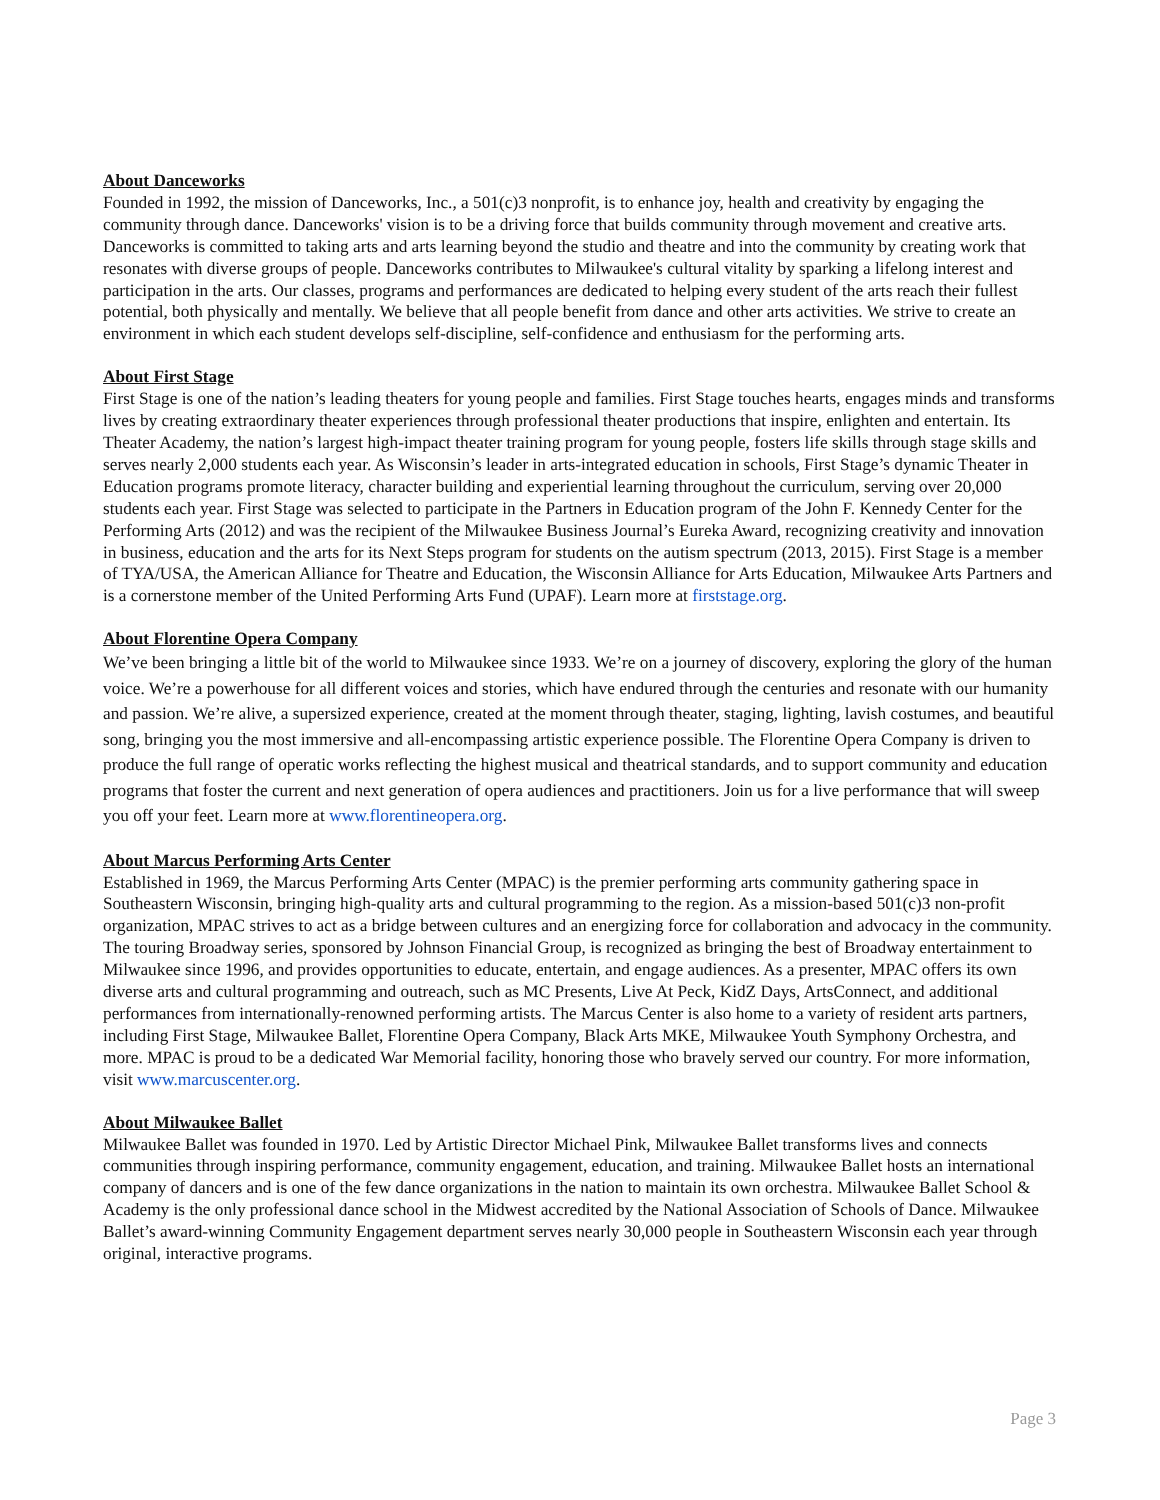About Danceworks
Founded in 1992, the mission of Danceworks, Inc., a 501(c)3 nonprofit, is to enhance joy, health and creativity by engaging the community through dance. Danceworks' vision is to be a driving force that builds community through movement and creative arts. Danceworks is committed to taking arts and arts learning beyond the studio and theatre and into the community by creating work that resonates with diverse groups of people. Danceworks contributes to Milwaukee's cultural vitality by sparking a lifelong interest and participation in the arts. Our classes, programs and performances are dedicated to helping every student of the arts reach their fullest potential, both physically and mentally. We believe that all people benefit from dance and other arts activities. We strive to create an environment in which each student develops self-discipline, self-confidence and enthusiasm for the performing arts.
About First Stage
First Stage is one of the nation’s leading theaters for young people and families. First Stage touches hearts, engages minds and transforms lives by creating extraordinary theater experiences through professional theater productions that inspire, enlighten and entertain. Its Theater Academy, the nation’s largest high-impact theater training program for young people, fosters life skills through stage skills and serves nearly 2,000 students each year. As Wisconsin’s leader in arts-integrated education in schools, First Stage’s dynamic Theater in Education programs promote literacy, character building and experiential learning throughout the curriculum, serving over 20,000 students each year. First Stage was selected to participate in the Partners in Education program of the John F. Kennedy Center for the Performing Arts (2012) and was the recipient of the Milwaukee Business Journal’s Eureka Award, recognizing creativity and innovation in business, education and the arts for its Next Steps program for students on the autism spectrum (2013, 2015). First Stage is a member of TYA/USA, the American Alliance for Theatre and Education, the Wisconsin Alliance for Arts Education, Milwaukee Arts Partners and is a cornerstone member of the United Performing Arts Fund (UPAF). Learn more at firststage.org.
About Florentine Opera Company
We’ve been bringing a little bit of the world to Milwaukee since 1933. We’re on a journey of discovery, exploring the glory of the human voice. We’re a powerhouse for all different voices and stories, which have endured through the centuries and resonate with our humanity and passion. We’re alive, a supersized experience, created at the moment through theater, staging, lighting, lavish costumes, and beautiful song, bringing you the most immersive and all-encompassing artistic experience possible. The Florentine Opera Company is driven to produce the full range of operatic works reflecting the highest musical and theatrical standards, and to support community and education programs that foster the current and next generation of opera audiences and practitioners. Join us for a live performance that will sweep you off your feet. Learn more at www.florentineopera.org.
About Marcus Performing Arts Center
Established in 1969, the Marcus Performing Arts Center (MPAC) is the premier performing arts community gathering space in Southeastern Wisconsin, bringing high-quality arts and cultural programming to the region. As a mission-based 501(c)3 non-profit organization, MPAC strives to act as a bridge between cultures and an energizing force for collaboration and advocacy in the community. The touring Broadway series, sponsored by Johnson Financial Group, is recognized as bringing the best of Broadway entertainment to Milwaukee since 1996, and provides opportunities to educate, entertain, and engage audiences. As a presenter, MPAC offers its own diverse arts and cultural programming and outreach, such as MC Presents, Live At Peck, KidZ Days, ArtsConnect, and additional performances from internationally-renowned performing artists. The Marcus Center is also home to a variety of resident arts partners, including First Stage, Milwaukee Ballet, Florentine Opera Company, Black Arts MKE, Milwaukee Youth Symphony Orchestra, and more. MPAC is proud to be a dedicated War Memorial facility, honoring those who bravely served our country. For more information, visit www.marcuscenter.org.
About Milwaukee Ballet
Milwaukee Ballet was founded in 1970. Led by Artistic Director Michael Pink, Milwaukee Ballet transforms lives and connects communities through inspiring performance, community engagement, education, and training. Milwaukee Ballet hosts an international company of dancers and is one of the few dance organizations in the nation to maintain its own orchestra. Milwaukee Ballet School & Academy is the only professional dance school in the Midwest accredited by the National Association of Schools of Dance. Milwaukee Ballet’s award-winning Community Engagement department serves nearly 30,000 people in Southeastern Wisconsin each year through original, interactive programs.
Page 3